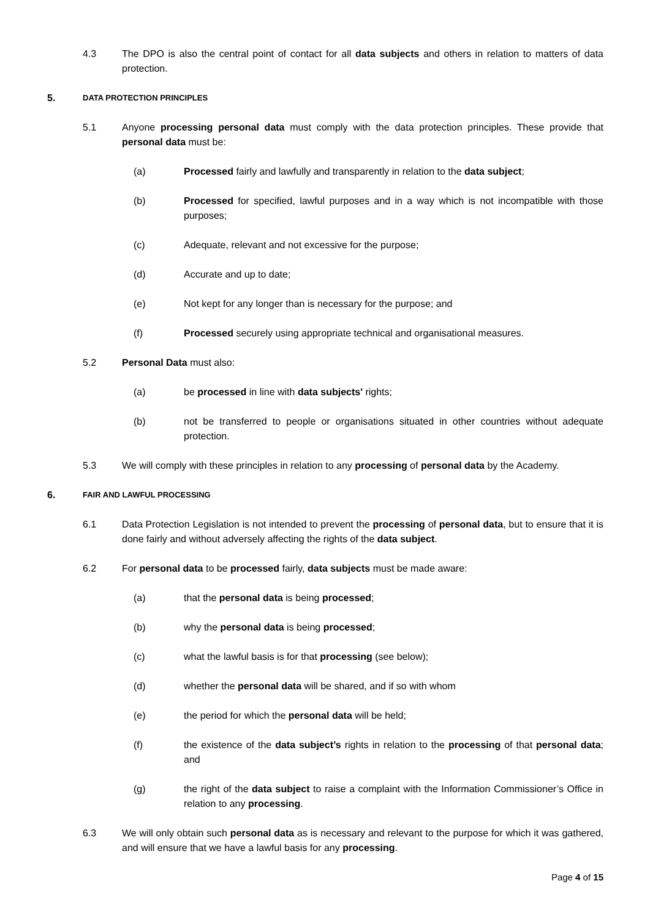4.3 The DPO is also the central point of contact for all data subjects and others in relation to matters of data protection.
5.
DATA PROTECTION PRINCIPLES
5.1 Anyone processing personal data must comply with the data protection principles. These provide that personal data must be:
(a) Processed fairly and lawfully and transparently in relation to the data subject;
(b) Processed for specified, lawful purposes and in a way which is not incompatible with those purposes;
(c) Adequate, relevant and not excessive for the purpose;
(d) Accurate and up to date;
(e) Not kept for any longer than is necessary for the purpose; and
(f) Processed securely using appropriate technical and organisational measures.
5.2 Personal Data must also:
(a) be processed in line with data subjects' rights;
(b) not be transferred to people or organisations situated in other countries without adequate protection.
5.3 We will comply with these principles in relation to any processing of personal data by the Academy.
6.
FAIR AND LAWFUL PROCESSING
6.1 Data Protection Legislation is not intended to prevent the processing of personal data, but to ensure that it is done fairly and without adversely affecting the rights of the data subject.
6.2 For personal data to be processed fairly, data subjects must be made aware:
(a) that the personal data is being processed;
(b) why the personal data is being processed;
(c) what the lawful basis is for that processing (see below);
(d) whether the personal data will be shared, and if so with whom
(e) the period for which the personal data will be held;
(f) the existence of the data subject’s rights in relation to the processing of that personal data; and
(g) the right of the data subject to raise a complaint with the Information Commissioner’s Office in relation to any processing.
6.3 We will only obtain such personal data as is necessary and relevant to the purpose for which it was gathered, and will ensure that we have a lawful basis for any processing.
Page 4 of 15